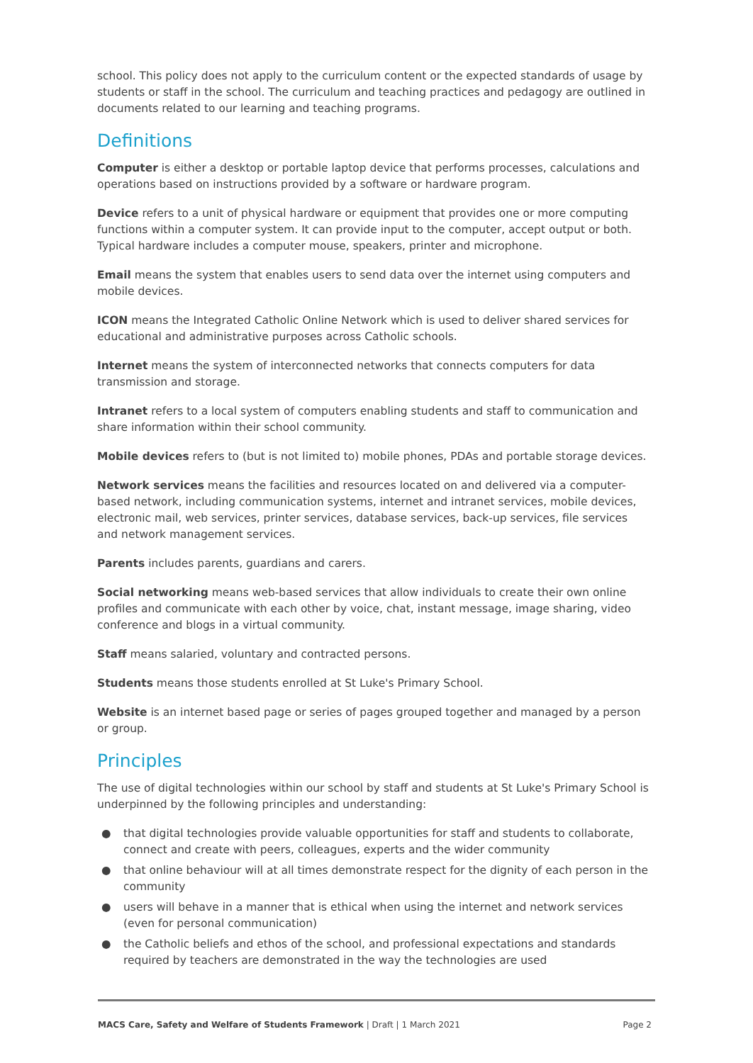school. This policy does not apply to the curriculum content or the expected standards of usage by students or staff in the school. The curriculum and teaching practices and pedagogy are outlined in documents related to our learning and teaching programs.
Definitions
Computer is either a desktop or portable laptop device that performs processes, calculations and operations based on instructions provided by a software or hardware program.
Device refers to a unit of physical hardware or equipment that provides one or more computing functions within a computer system. It can provide input to the computer, accept output or both. Typical hardware includes a computer mouse, speakers, printer and microphone.
Email means the system that enables users to send data over the internet using computers and mobile devices.
ICON means the Integrated Catholic Online Network which is used to deliver shared services for educational and administrative purposes across Catholic schools.
Internet means the system of interconnected networks that connects computers for data transmission and storage.
Intranet refers to a local system of computers enabling students and staff to communication and share information within their school community.
Mobile devices refers to (but is not limited to) mobile phones, PDAs and portable storage devices.
Network services means the facilities and resources located on and delivered via a computer-based network, including communication systems, internet and intranet services, mobile devices, electronic mail, web services, printer services, database services, back-up services, file services and network management services.
Parents includes parents, guardians and carers.
Social networking means web-based services that allow individuals to create their own online profiles and communicate with each other by voice, chat, instant message, image sharing, video conference and blogs in a virtual community.
Staff means salaried, voluntary and contracted persons.
Students means those students enrolled at St Luke's Primary School.
Website is an internet based page or series of pages grouped together and managed by a person or group.
Principles
The use of digital technologies within our school by staff and students at St Luke's Primary School is underpinned by the following principles and understanding:
● that digital technologies provide valuable opportunities for staff and students to collaborate, connect and create with peers, colleagues, experts and the wider community
● that online behaviour will at all times demonstrate respect for the dignity of each person in the community
● users will behave in a manner that is ethical when using the internet and network services (even for personal communication)
● the Catholic beliefs and ethos of the school, and professional expectations and standards required by teachers are demonstrated in the way the technologies are used
MACS Care, Safety and Welfare of Students Framework | Draft | 1 March 2021
Page 2